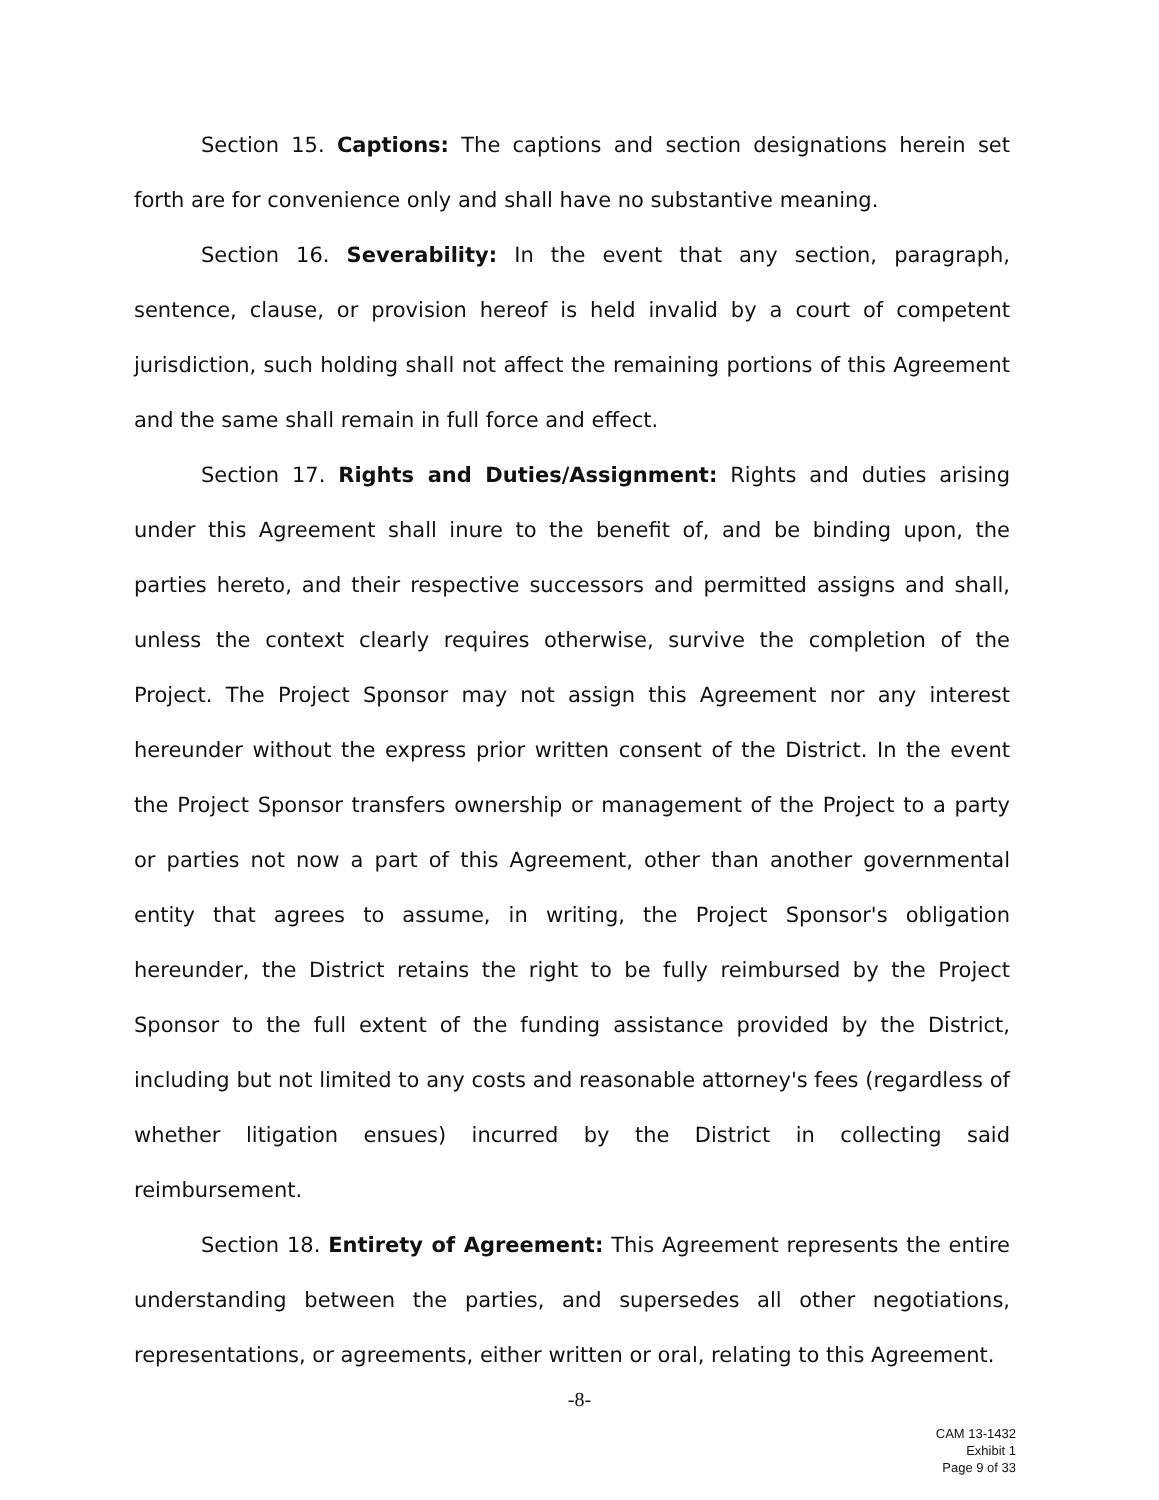Section 15. Captions: The captions and section designations herein set forth are for convenience only and shall have no substantive meaning.
Section 16. Severability: In the event that any section, paragraph, sentence, clause, or provision hereof is held invalid by a court of competent jurisdiction, such holding shall not affect the remaining portions of this Agreement and the same shall remain in full force and effect.
Section 17. Rights and Duties/Assignment: Rights and duties arising under this Agreement shall inure to the benefit of, and be binding upon, the parties hereto, and their respective successors and permitted assigns and shall, unless the context clearly requires otherwise, survive the completion of the Project. The Project Sponsor may not assign this Agreement nor any interest hereunder without the express prior written consent of the District. In the event the Project Sponsor transfers ownership or management of the Project to a party or parties not now a part of this Agreement, other than another governmental entity that agrees to assume, in writing, the Project Sponsor's obligation hereunder, the District retains the right to be fully reimbursed by the Project Sponsor to the full extent of the funding assistance provided by the District, including but not limited to any costs and reasonable attorney's fees (regardless of whether litigation ensues) incurred by the District in collecting said reimbursement.
Section 18. Entirety of Agreement: This Agreement represents the entire understanding between the parties, and supersedes all other negotiations, representations, or agreements, either written or oral, relating to this Agreement.
-8-
CAM 13-1432
Exhibit 1
Page 9 of 33